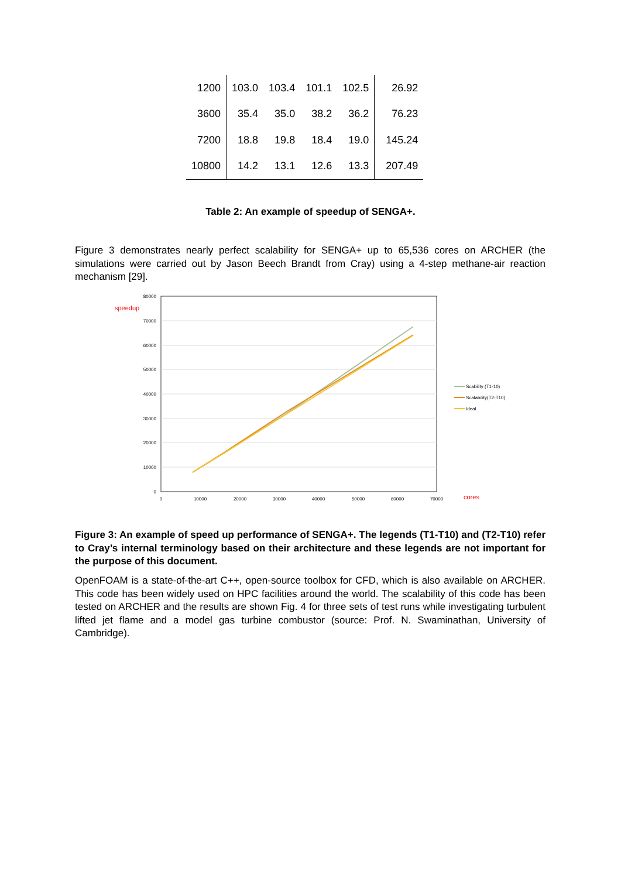| 1200 | 103.0 | 103.4 | 101.1 | 102.5 | 26.92 |
| 3600 | 35.4 | 35.0 | 38.2 | 36.2 | 76.23 |
| 7200 | 18.8 | 19.8 | 18.4 | 19.0 | 145.24 |
| 10800 | 14.2 | 13.1 | 12.6 | 13.3 | 207.49 |
Table 2: An example of speedup of SENGA+.
Figure 3 demonstrates nearly perfect scalability for SENGA+ up to 65,536 cores on ARCHER (the simulations were carried out by Jason Beech Brandt from Cray) using a 4-step methane-air reaction mechanism [29].
80000
70000
60000
50000
40000
30000
20000
10000
0
0
10000
20000
30000
40000
50000
60000
70000
speedup
cores
Scability (T1-10)
Scalability(T2-T10)
Ideal
Figure 3: An example of speed up performance of SENGA+. The legends (T1-T10) and (T2-T10) refer to Cray’s internal terminology based on their architecture and these legends are not important for the purpose of this document.
OpenFOAM is a state-of-the-art C++, open-source toolbox for CFD, which is also available on ARCHER. This code has been widely used on HPC facilities around the world. The scalability of this code has been tested on ARCHER and the results are shown Fig. 4 for three sets of test runs while investigating turbulent lifted jet flame and a model gas turbine combustor (source: Prof. N. Swaminathan, University of Cambridge).